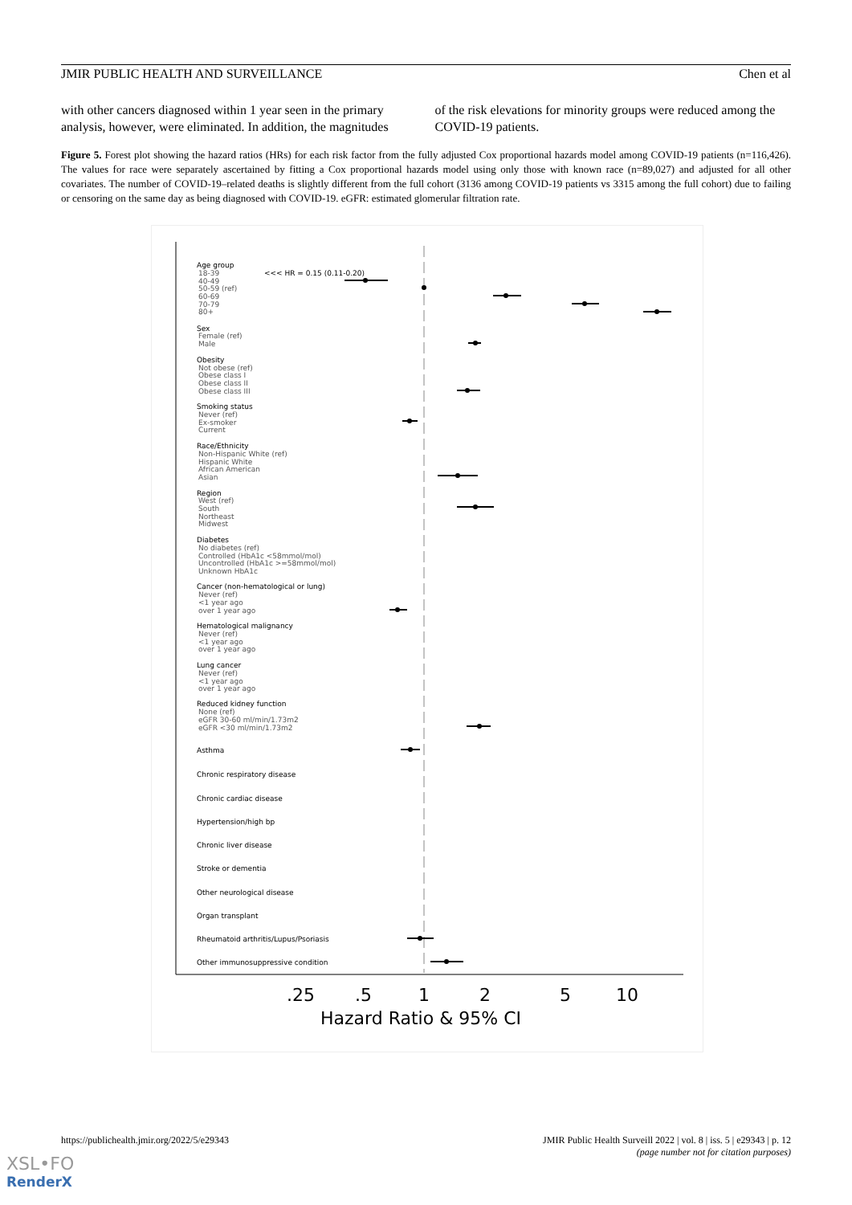JMIR PUBLIC HEALTH AND SURVEILLANCE Chen et al
with other cancers diagnosed within 1 year seen in the primary analysis, however, were eliminated. In addition, the magnitudes
of the risk elevations for minority groups were reduced among the COVID-19 patients.
Figure 5. Forest plot showing the hazard ratios (HRs) for each risk factor from the fully adjusted Cox proportional hazards model among COVID-19 patients (n=116,426). The values for race were separately ascertained by fitting a Cox proportional hazards model using only those with known race (n=89,027) and adjusted for all other covariates. The number of COVID-19–related deaths is slightly different from the full cohort (3136 among COVID-19 patients vs 3315 among the full cohort) due to failing or censoring on the same day as being diagnosed with COVID-19. eGFR: estimated glomerular filtration rate.
Age group
18-39
40-49
50-59 (ref)
60-69
70-79
80+
<<< HR = 0.15 (0.11-0.20)
Sex
Obesity
Smoking status
Race/Ethnicity
Region
Diabetes
Cancer (non-hematological or lung)
Hematological malignancy
Lung cancer
Reduced kidney function
Asthma
Chronic respiratory disease
Chronic cardiac disease
Hypertension/high bp
Chronic liver disease
Stroke or dementia
Other neurological disease
Organ transplant
Rheumatoid arthritis/Lupus/Psoriasis
Other immunosuppressive condition
Female (ref)
Male
Not obese (ref)
Obese class I
Obese class II
Obese class III
Never (ref)
Ex-smoker
Current
Non-Hispanic White (ref)
Hispanic White
African American
Asian
West (ref)
South
Northeast
Midwest
No diabetes (ref)
Controlled (HbA1c <58mmol/mol)
Uncontrolled (HbA1c >=58mmol/mol)
Unknown HbA1c
Never (ref)
<1 year ago
over 1 year ago
Never (ref)
<1 year ago
over 1 year ago
Never (ref)
<1 year ago
over 1 year ago
None (ref)
eGFR 30-60 ml/min/1.73m2
eGFR <30 ml/min/1.73m2
.25
.5
1
2
5
10
Hazard Ratio & 95% CI
https://publichealth.jmir.org/2022/5/e29343 JMIR Public Health Surveill 2022 | vol. 8 | iss. 5 | e29343 | p. 12
(page number not for citation purposes)
XSL•FO
RenderX